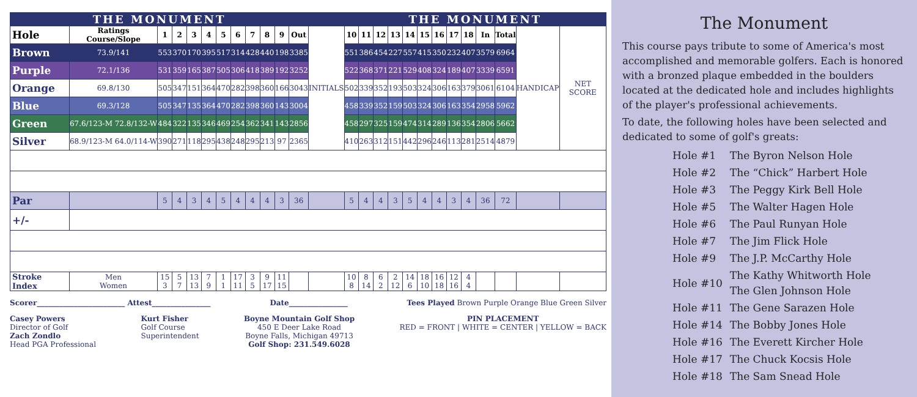| THE MONUMENT | | | | | | | | | | | | | THE MONUMENT | | | | | | | | | | | | |
| --- | --- | --- | --- | --- | --- | --- | --- | --- | --- | --- | --- | --- | --- | --- | --- | --- | --- | --- | --- | --- | --- | --- | --- | --- | --- |
| Hole | Ratings Course/Slope | 1 | 2 | 3 | 4 | 5 | 6 | 7 | 8 | 9 | Out | INITIALS | 10 | 11 | 12 | 13 | 14 | 15 | 16 | 17 | 18 | In | Total | HANDICAP | NET SCORE |
| Brown | 73.9/141 | 553 | 370 | 170 | 395 | 517 | 314 | 428 | 440 | 198 | 3385 | | 551 | 386 | 454 | 227 | 557 | 415 | 350 | 232 | 407 | 3579 | 6964 | | |
| Purple | 72.1/136 | 531 | 359 | 165 | 387 | 505 | 306 | 418 | 389 | 192 | 3252 | | 522 | 368 | 371 | 221 | 529 | 408 | 324 | 189 | 407 | 3339 | 6591 | | |
| Orange | 69.8/130 | 505 | 347 | 151 | 364 | 470 | 282 | 398 | 360 | 166 | 3043 | | 502 | 339 | 352 | 193 | 503 | 324 | 306 | 163 | 379 | 3061 | 6104 | | |
| Blue | 69.3/128 | 505 | 347 | 135 | 364 | 470 | 282 | 398 | 360 | 143 | 3004 | | 458 | 339 | 352 | 159 | 503 | 324 | 306 | 163 | 354 | 2958 | 5962 | | |
| Green | 67.6/123-M 72.8/132-W | 484 | 322 | 135 | 346 | 469 | 254 | 362 | 341 | 143 | 2856 | | 458 | 297 | 325 | 159 | 474 | 314 | 289 | 136 | 354 | 2806 | 5662 | | |
| Silver | 68.9/123-M 64.0/114-W | 390 | 271 | 118 | 295 | 438 | 248 | 295 | 213 | 97 | 2365 | | 410 | 263 | 312 | 151 | 442 | 296 | 246 | 113 | 281 | 2514 | 4879 | | |
| Par | | 5 | 4 | 3 | 4 | 5 | 4 | 4 | 4 | 3 | 36 | | 5 | 4 | 4 | 3 | 5 | 4 | 4 | 3 | 4 | 36 | 72 | | |
| +/- | | | | | | | | | | | | | | | | | | | | | | | | | |
| Stroke Index | Men Women | 15 3 | 5 7 | 13 13 | 7 9 | 1 1 | 17 11 | 3 5 | 9 17 | 11 15 | | | 10 8 | 8 14 | 6 2 | 2 12 | 14 6 | 18 10 | 16 18 | 12 16 | 4 4 | | | | |
Scorer________________________ Attest________________ Date________________ Tees Played Brown Purple Orange Blue Green Silver
Casey Powers
Director of Golf
Zach Zondlo
Head PGA Professional
Kurt Fisher
Golf Course
Superintendent
Boyne Mountain Golf Shop
450 E Deer Lake Road
Boyne Falls, Michigan 49713
Golf Shop: 231.549.6028
PIN PLACEMENT
RED = FRONT | WHITE = CENTER | YELLOW = BACK
The Monument
This course pays tribute to some of America's most accomplished and memorable golfers. Each is honored with a bronzed plaque embedded in the boulders located at the dedicated hole and includes highlights of the player's professional achievements.
To date, the following holes have been selected and dedicated to some of golf's greats:
| Hole #1 | The Byron Nelson Hole |
| Hole #2 | The “Chick” Harbert Hole |
| Hole #3 | The Peggy Kirk Bell Hole |
| Hole #5 | The Walter Hagen Hole |
| Hole #6 | The Paul Runyan Hole |
| Hole #7 | The Jim Flick Hole |
| Hole #9 | The J.P. McCarthy Hole |
| Hole #10 | The Kathy Whitworth Hole The Glen Johnson Hole |
| Hole #11 | The Gene Sarazen Hole |
| Hole #14 | The Bobby Jones Hole |
| Hole #16 | The Everett Kircher Hole |
| Hole #17 | The Chuck Kocsis Hole |
| Hole #18 | The Sam Snead Hole |